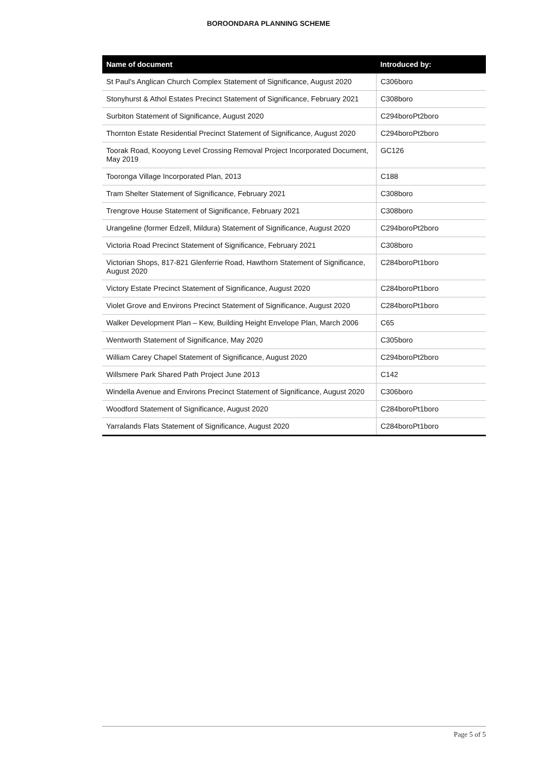BOROONDARA PLANNING SCHEME
| Name of document | Introduced by: |
| --- | --- |
| St Paul's Anglican Church Complex Statement of Significance, August 2020 | C306boro |
| Stonyhurst & Athol Estates Precinct Statement of Significance, February 2021 | C308boro |
| Surbiton Statement of Significance, August 2020 | C294boroPt2boro |
| Thornton Estate Residential Precinct Statement of Significance, August 2020 | C294boroPt2boro |
| Toorak Road, Kooyong Level Crossing Removal Project Incorporated Document, May 2019 | GC126 |
| Tooronga Village Incorporated Plan, 2013 | C188 |
| Tram Shelter Statement of Significance, February 2021 | C308boro |
| Trengrove House Statement of Significance, February 2021 | C308boro |
| Urangeline (former Edzell, Mildura) Statement of Significance, August 2020 | C294boroPt2boro |
| Victoria Road Precinct Statement of Significance, February 2021 | C308boro |
| Victorian Shops, 817-821 Glenferrie Road, Hawthorn Statement of Significance, August 2020 | C284boroPt1boro |
| Victory Estate Precinct Statement of Significance, August 2020 | C284boroPt1boro |
| Violet Grove and Environs Precinct Statement of Significance, August 2020 | C284boroPt1boro |
| Walker Development Plan – Kew, Building Height Envelope Plan, March 2006 | C65 |
| Wentworth Statement of Significance, May 2020 | C305boro |
| William Carey Chapel Statement of Significance, August 2020 | C294boroPt2boro |
| Willsmere Park Shared Path Project June 2013 | C142 |
| Windella Avenue and Environs Precinct Statement of Significance, August 2020 | C306boro |
| Woodford Statement of Significance, August 2020 | C284boroPt1boro |
| Yarralands Flats Statement of Significance, August 2020 | C284boroPt1boro |
Page 5 of 5